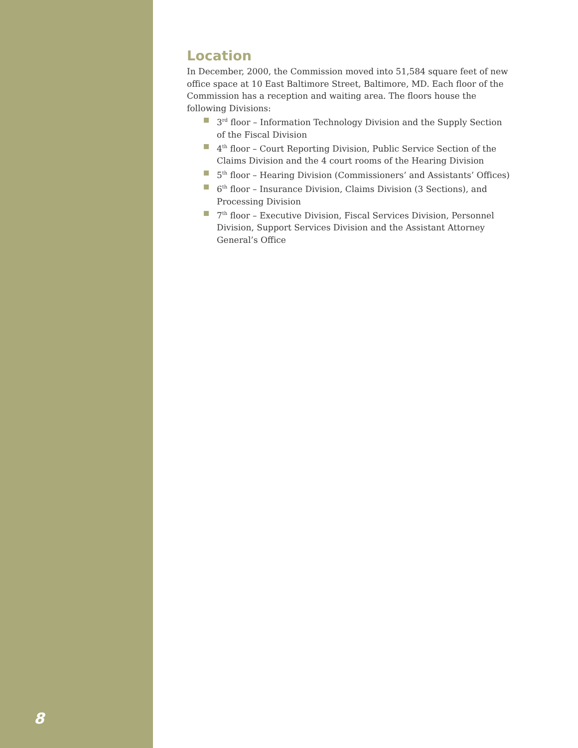8
Location
In December, 2000, the Commission moved into 51,584 square feet of new office space at 10 East Baltimore Street, Baltimore, MD. Each floor of the Commission has a reception and waiting area. The floors house the following Divisions:
3<sup>rd</sup> floor – Information Technology Division and the Supply Section of the Fiscal Division
4<sup>th</sup> floor – Court Reporting Division, Public Service Section of the Claims Division and the 4 court rooms of the Hearing Division
5<sup>th</sup> floor – Hearing Division (Commissioners’ and Assistants’ Offices)
6<sup>th</sup> floor – Insurance Division, Claims Division (3 Sections), and Processing Division
7<sup>th</sup> floor – Executive Division, Fiscal Services Division, Personnel Division, Support Services Division and the Assistant Attorney General’s Office